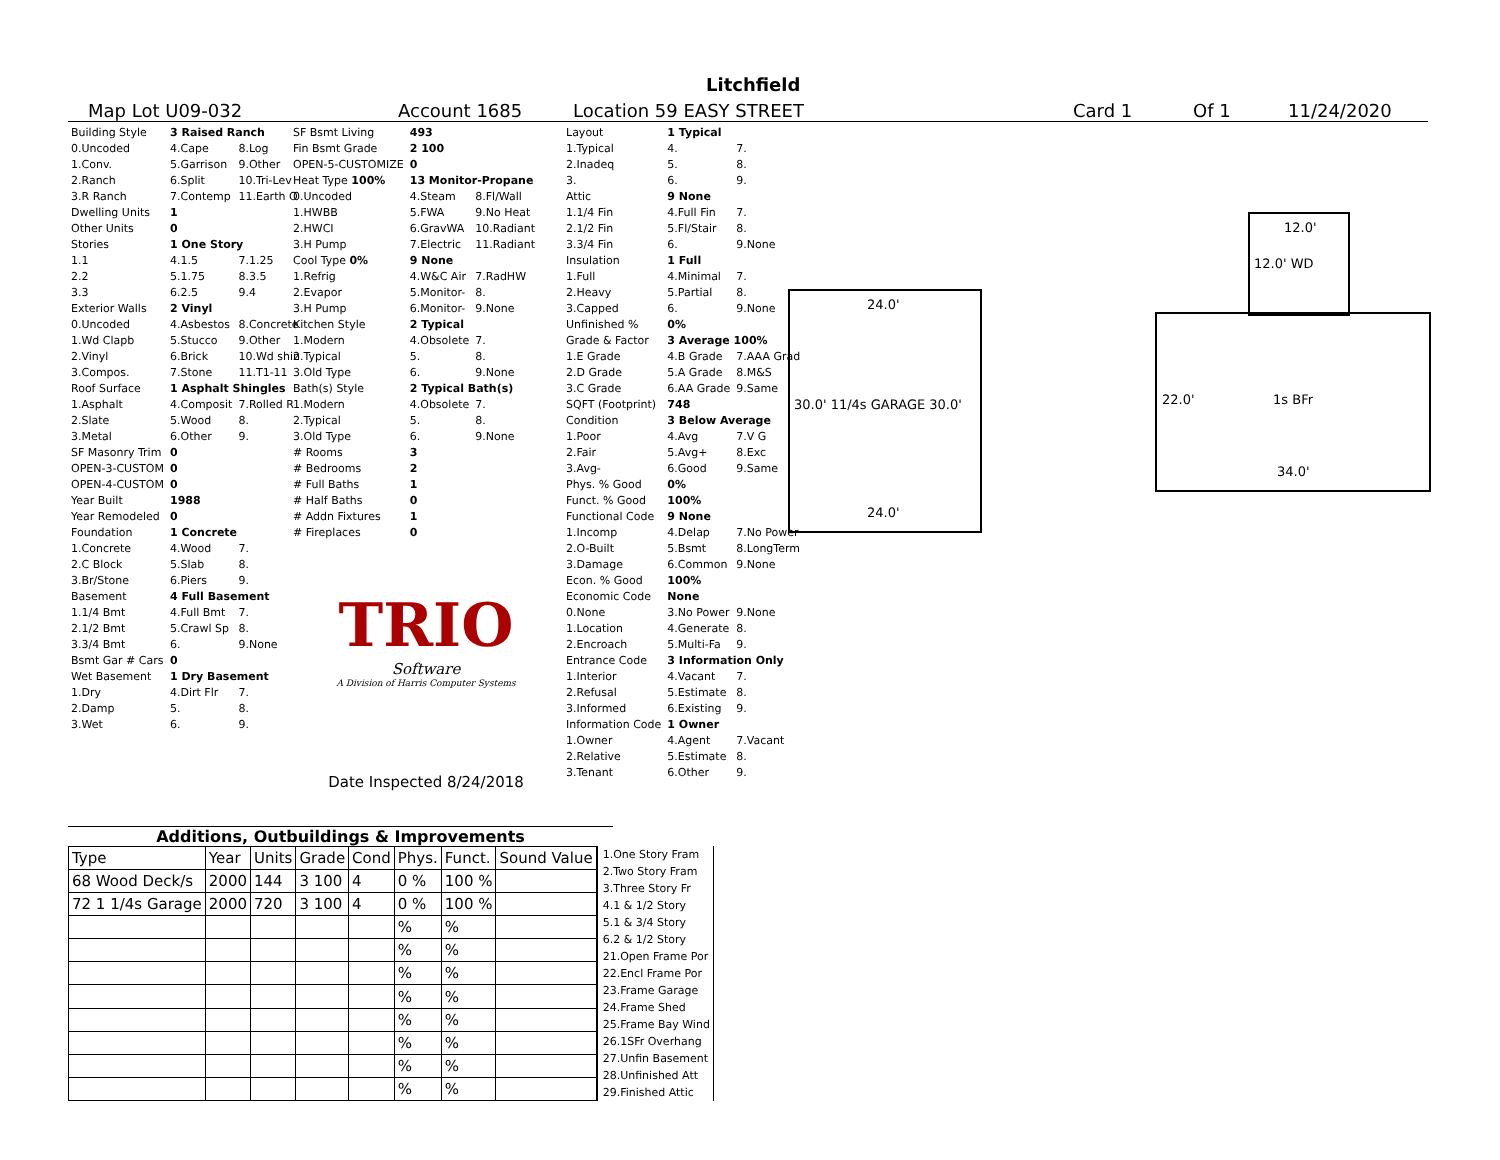Litchfield
Map Lot U09-032 Account 1685 Location 59 EASY STREET Card 1 Of 1 11/24/2020
| Building Style | 3 Raised Ranch | |
| 0.Uncoded | 4.Cape | 8.Log |
| 1.Conv. | 5.Garrison | 9.Other |
| 2.Ranch | 6.Split | 10.Tri-Lev |
| 3.R Ranch | 7.Contemp | 11.Earth O |
| Dwelling Units | 1 | |
| Other Units | 0 | |
| Stories | 1 One Story | |
| 1.1 | 4.1.5 | 7.1.25 |
| 2.2 | 5.1.75 | 8.3.5 |
| 3.3 | 6.2.5 | 9.4 |
| Exterior Walls | 2 Vinyl | |
| 0.Uncoded | 4.Asbestos | 8.Concrete |
| 1.Wd Clapb | 5.Stucco | 9.Other |
| 2.Vinyl | 6.Brick | 10.Wd shin |
| 3.Compos. | 7.Stone | 11.T1-11 |
| Roof Surface | 1 Asphalt Shingles | |
| 1.Asphalt | 4.Composit | 7.Rolled R |
| 2.Slate | 5.Wood | 8. |
| 3.Metal | 6.Other | 9. |
| SF Masonry Trim | 0 | |
| OPEN-3-CUSTOM | 0 | |
| OPEN-4-CUSTOM | 0 | |
| Year Built | 1988 | |
| Year Remodeled | 0 | |
| Foundation | 1 Concrete | |
| 1.Concrete | 4.Wood | 7. |
| 2.C Block | 5.Slab | 8. |
| 3.Br/Stone | 6.Piers | 9. |
| Basement | 4 Full Basement | |
| 1.1/4 Bmt | 4.Full Bmt | 7. |
| 2.1/2 Bmt | 5.Crawl Sp | 8. |
| 3.3/4 Bmt | 6. | 9.None |
| Bsmt Gar # Cars | 0 | |
| Wet Basement | 1 Dry Basement | |
| 1.Dry | 4.Dirt Flr | 7. |
| 2.Damp | 5. | 8. |
| 3.Wet | 6. | 9. |
| SF Bsmt Living | 493 | |
| Fin Bsmt Grade | 2 100 | |
| OPEN-5-CUSTOMIZE | 0 | |
| Heat Type 100% | 13 Monitor-Propane | |
| 0.Uncoded | 4.Steam | 8.Fl/Wall |
| 1.HWBB | 5.FWA | 9.No Heat |
| 2.HWCI | 6.GravWA | 10.Radiant |
| 3.H Pump | 7.Electric | 11.Radiant |
| Cool Type 0% | 9 None | |
| 1.Refrig | 4.W&C Air | 7.RadHW |
| 2.Evapor | 5.Monitor- | 8. |
| 3.H Pump | 6.Monitor- | 9.None |
| Kitchen Style | 2 Typical | |
| 1.Modern | 4.Obsolete | 7. |
| 2.Typical | 5. | 8. |
| 3.Old Type | 6. | 9.None |
| Bath(s) Style | 2 Typical Bath(s) | |
| 1.Modern | 4.Obsolete | 7. |
| 2.Typical | 5. | 8. |
| 3.Old Type | 6. | 9.None |
| # Rooms | 3 | |
| # Bedrooms | 2 | |
| # Full Baths | 1 | |
| # Half Baths | 0 | |
| # Addn Fixtures | 1 | |
| # Fireplaces | 0 | |
TRIO
Software
A Division of Harris Computer Systems
Date Inspected 8/24/2018
| Layout | 1 Typical | |
| 1.Typical | 4. | 7. |
| 2.Inadeq | 5. | 8. |
| 3. | 6. | 9. |
| Attic | 9 None | |
| 1.1/4 Fin | 4.Full Fin | 7. |
| 2.1/2 Fin | 5.Fl/Stair | 8. |
| 3.3/4 Fin | 6. | 9.None |
| Insulation | 1 Full | |
| 1.Full | 4.Minimal | 7. |
| 2.Heavy | 5.Partial | 8. |
| 3.Capped | 6. | 9.None |
| Unfinished % | 0% | |
| Grade & Factor | 3 Average 100% | |
| 1.E Grade | 4.B Grade | 7.AAA Grad |
| 2.D Grade | 5.A Grade | 8.M&S |
| 3.C Grade | 6.AA Grade | 9.Same |
| SQFT (Footprint) | 748 | |
| Condition | 3 Below Average | |
| 1.Poor | 4.Avg | 7.V G |
| 2.Fair | 5.Avg+ | 8.Exc |
| 3.Avg- | 6.Good | 9.Same |
| Phys. % Good | 0% | |
| Funct. % Good | 100% | |
| Functional Code | 9 None | |
| 1.Incomp | 4.Delap | 7.No Power |
| 2.O-Built | 5.Bsmt | 8.LongTerm |
| 3.Damage | 6.Common | 9.None |
| Econ. % Good | 100% | |
| Economic Code | None | |
| 0.None | 3.No Power | 9.None |
| 1.Location | 4.Generate | 8. |
| 2.Encroach | 5.Multi-Fa | 9. |
| Entrance Code | 3 Information Only | |
| 1.Interior | 4.Vacant | 7. |
| 2.Refusal | 5.Estimate | 8. |
| 3.Informed | 6.Existing | 9. |
| Information Code | 1 Owner | |
| 1.Owner | 4.Agent | 7.Vacant |
| 2.Relative | 5.Estimate | 8. |
| 3.Tenant | 6.Other | 9. |
24.0'
30.0' 11/4s GARAGE 30.0'
24.0'
12.0'
12.0' WD
22.0' 1s BFr
34.0'
Additions, Outbuildings & Improvements
| Type | Year | Units | Grade | Cond | Phys. | Funct. | Sound Value |
| 68 Wood Deck/s | 2000 | 144 | 3 100 | 4 | 0 % | 100 % | |
| 72 1 1/4s Garage | 2000 | 720 | 3 100 | 4 | 0 % | 100 % | |
| | | | | | % | % | |
| | | | | | % | % | |
| | | | | | % | % | |
| | | | | | % | % | |
| | | | | | % | % | |
| | | | | | % | % | |
| | | | | | % | % | |
| | | | | | % | % | |
1.One Story Fram
2.Two Story Fram
3.Three Story Fr
4.1 & 1/2 Story
5.1 & 3/4 Story
6.2 & 1/2 Story
21.Open Frame Por
22.Encl Frame Por
23.Frame Garage
24.Frame Shed
25.Frame Bay Wind
26.1SFr Overhang
27.Unfin Basement
28.Unfinished Att
29.Finished Attic